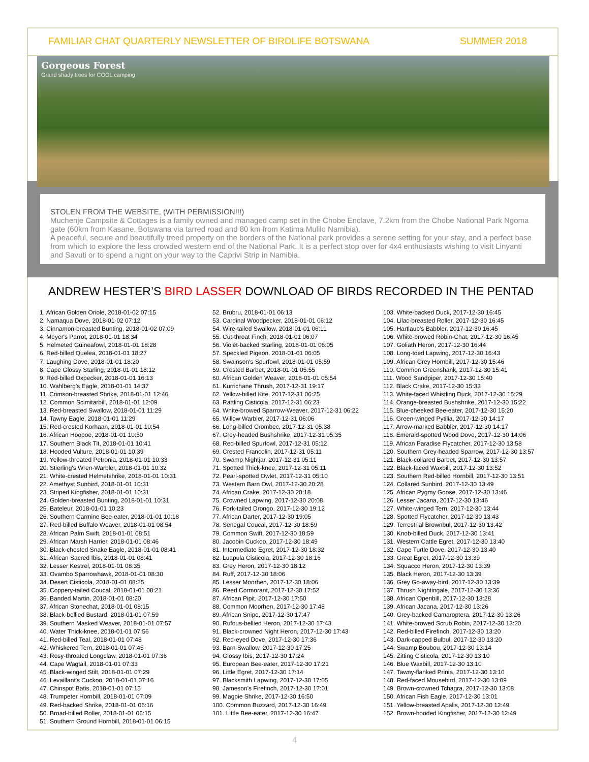FAMILIAR CHAT QUARTERLY NEWSLETTER OF BIRDLIFE BOTSWANA SUMMER 2018
Gorgeous Forest
Grand shady trees for COOL camping
STOLEN FROM THE WEBSITE, (WITH PERMISSION!!!)
Muchenje Campsite & Cottages is a family owned and managed camp set in the Chobe Enclave, 7.2km from the Chobe National Park Ngoma gate (60km from Kasane, Botswana via tarred road and 80 km from Katima Mulilo Namibia).
A peaceful, secure and beautifully treed property on the borders of the National park provides a serene setting for your stay, and a perfect base from which to explore the less crowded western end of the National Park. It is a perfect stop over for 4x4 enthusiasts wishing to visit Linyanti and Savuti or to spend a night on your way to the Caprivi Strip in Namibia.
ANDREW HESTER’S BIRD LASSER DOWNLOAD OF BIRDS RECORDED IN THE PENTAD
1. African Golden Oriole, 2018-01-02 07:15
2. Namaqua Dove, 2018-01-02 07:12
3. Cinnamon-breasted Bunting, 2018-01-02 07:09
4. Meyer's Parrot, 2018-01-01 18:34
5. Helmeted Guineafowl, 2018-01-01 18:28
6. Red-billed Quelea, 2018-01-01 18:27
7. Laughing Dove, 2018-01-01 18:20
8. Cape Glossy Starling, 2018-01-01 18:12
9. Red-billed Oxpecker, 2018-01-01 16:13
10. Wahlberg's Eagle, 2018-01-01 14:37
11. Crimson-breasted Shrike, 2018-01-01 12:46
12. Common Scimitarbill, 2018-01-01 12:09
13. Red-breasted Swallow, 2018-01-01 11:29
14. Tawny Eagle, 2018-01-01 11:29
15. Red-crested Korhaan, 2018-01-01 10:54
16. African Hoopoe, 2018-01-01 10:50
17. Southern Black Tit, 2018-01-01 10:41
18. Hooded Vulture, 2018-01-01 10:39
19. Yellow-throated Petronia, 2018-01-01 10:33
20. Stierling's Wren-Warbler, 2018-01-01 10:32
21. White-crested Helmetshrike, 2018-01-01 10:31
22. Amethyst Sunbird, 2018-01-01 10:31
23. Striped Kingfisher, 2018-01-01 10:31
24. Golden-breasted Bunting, 2018-01-01 10:31
25. Bateleur, 2018-01-01 10:23
26. Southern Carmine Bee-eater, 2018-01-01 10:18
27. Red-billed Buffalo Weaver, 2018-01-01 08:54
28. African Palm Swift, 2018-01-01 08:51
29. African Marsh Harrier, 2018-01-01 08:46
30. Black-chested Snake Eagle, 2018-01-01 08:41
31. African Sacred Ibis, 2018-01-01 08:41
32. Lesser Kestrel, 2018-01-01 08:35
33. Ovambo Sparrowhawk, 2018-01-01 08:30
34. Desert Cisticola, 2018-01-01 08:25
35. Coppery-tailed Coucal, 2018-01-01 08:21
36. Banded Martin, 2018-01-01 08:20
37. African Stonechat, 2018-01-01 08:15
38. Black-bellied Bustard, 2018-01-01 07:59
39. Southern Masked Weaver, 2018-01-01 07:57
40. Water Thick-knee, 2018-01-01 07:56
41. Red-billed Teal, 2018-01-01 07:48
42. Whiskered Tern, 2018-01-01 07:45
43. Rosy-throated Longclaw, 2018-01-01 07:36
44. Cape Wagtail, 2018-01-01 07:33
45. Black-winged Stilt, 2018-01-01 07:29
46. Levaillant's Cuckoo, 2018-01-01 07:16
47. Chinspot Batis, 2018-01-01 07:15
48. Trumpeter Hornbill, 2018-01-01 07:09
49. Red-backed Shrike, 2018-01-01 06:16
50. Broad-billed Roller, 2018-01-01 06:15
51. Southern Ground Hornbill, 2018-01-01 06:15
52. Brubru, 2018-01-01 06:13
53. Cardinal Woodpecker, 2018-01-01 06:12
54. Wire-tailed Swallow, 2018-01-01 06:11
55. Cut-throat Finch, 2018-01-01 06:07
56. Violet-backed Starling, 2018-01-01 06:05
57. Speckled Pigeon, 2018-01-01 06:05
58. Swainson's Spurfowl, 2018-01-01 05:59
59. Crested Barbet, 2018-01-01 05:55
60. African Golden Weaver, 2018-01-01 05:54
61. Kurrichane Thrush, 2017-12-31 19:17
62. Yellow-billed Kite, 2017-12-31 06:25
63. Rattling Cisticola, 2017-12-31 06:23
64. White-browed Sparrow-Weaver, 2017-12-31 06:22
65. Willow Warbler, 2017-12-31 06:06
66. Long-billed Crombec, 2017-12-31 05:38
67. Grey-headed Bushshrike, 2017-12-31 05:35
68. Red-billed Spurfowl, 2017-12-31 05:12
69. Crested Francolin, 2017-12-31 05:11
70. Swamp Nightjar, 2017-12-31 05:11
71. Spotted Thick-knee, 2017-12-31 05:11
72. Pearl-spotted Owlet, 2017-12-31 05:10
73. Western Barn Owl, 2017-12-30 20:28
74. African Crake, 2017-12-30 20:18
75. Crowned Lapwing, 2017-12-30 20:08
76. Fork-tailed Drongo, 2017-12-30 19:12
77. African Darter, 2017-12-30 19:05
78. Senegal Coucal, 2017-12-30 18:59
79. Common Swift, 2017-12-30 18:59
80. Jacobin Cuckoo, 2017-12-30 18:49
81. Intermediate Egret, 2017-12-30 18:32
82. Luapula Cisticola, 2017-12-30 18:16
83. Grey Heron, 2017-12-30 18:12
84. Ruff, 2017-12-30 18:06
85. Lesser Moorhen, 2017-12-30 18:06
86. Reed Cormorant, 2017-12-30 17:52
87. African Pipit, 2017-12-30 17:50
88. Common Moorhen, 2017-12-30 17:48
89. African Snipe, 2017-12-30 17:47
90. Rufous-bellied Heron, 2017-12-30 17:43
91. Black-crowned Night Heron, 2017-12-30 17:43
92. Red-eyed Dove, 2017-12-30 17:36
93. Barn Swallow, 2017-12-30 17:25
94. Glossy Ibis, 2017-12-30 17:24
95. European Bee-eater, 2017-12-30 17:21
96. Little Egret, 2017-12-30 17:14
97. Blacksmith Lapwing, 2017-12-30 17:05
98. Jameson's Firefinch, 2017-12-30 17:01
99. Magpie Shrike, 2017-12-30 16:50
100. Common Buzzard, 2017-12-30 16:49
101. Little Bee-eater, 2017-12-30 16:47
103. White-backed Duck, 2017-12-30 16:45
104. Lilac-breasted Roller, 2017-12-30 16:45
105. Hartlaub's Babbler, 2017-12-30 16:45
106. White-browed Robin-Chat, 2017-12-30 16:45
107. Goliath Heron, 2017-12-30 16:44
108. Long-toed Lapwing, 2017-12-30 16:43
109. African Grey Hornbill, 2017-12-30 15:46
110. Common Greenshank, 2017-12-30 15:41
111. Wood Sandpiper, 2017-12-30 15:40
112. Black Crake, 2017-12-30 15:33
113. White-faced Whistling Duck, 2017-12-30 15:29
114. Orange-breasted Bushshrike, 2017-12-30 15:22
115. Blue-cheeked Bee-eater, 2017-12-30 15:20
116. Green-winged Pytilia, 2017-12-30 14:17
117. Arrow-marked Babbler, 2017-12-30 14:17
118. Emerald-spotted Wood Dove, 2017-12-30 14:06
119. African Paradise Flycatcher, 2017-12-30 13:58
120. Southern Grey-headed Sparrow, 2017-12-30 13:57
121. Black-collared Barbet, 2017-12-30 13:57
122. Black-faced Waxbill, 2017-12-30 13:52
123. Southern Red-billed Hornbill, 2017-12-30 13:51
124. Collared Sunbird, 2017-12-30 13:49
125. African Pygmy Goose, 2017-12-30 13:46
126. Lesser Jacana, 2017-12-30 13:46
127. White-winged Tern, 2017-12-30 13:44
128. Spotted Flycatcher, 2017-12-30 13:43
129. Terrestrial Brownbul, 2017-12-30 13:42
130. Knob-billed Duck, 2017-12-30 13:41
131. Western Cattle Egret, 2017-12-30 13:40
132. Cape Turtle Dove, 2017-12-30 13:40
133. Great Egret, 2017-12-30 13:39
134. Squacco Heron, 2017-12-30 13:39
135. Black Heron, 2017-12-30 13:39
136. Grey Go-away-bird, 2017-12-30 13:39
137. Thrush Nightingale, 2017-12-30 13:36
138. African Openbill, 2017-12-30 13:28
139. African Jacana, 2017-12-30 13:26
140. Grey-backed Camaroptera, 2017-12-30 13:26
141. White-browed Scrub Robin, 2017-12-30 13:20
142. Red-billed Firefinch, 2017-12-30 13:20
143. Dark-capped Bulbul, 2017-12-30 13:20
144. Swamp Boubou, 2017-12-30 13:14
145. Zitting Cisticola, 2017-12-30 13:10
146. Blue Waxbill, 2017-12-30 13:10
147. Tawny-flanked Prinia, 2017-12-30 13:10
148. Red-faced Mousebird, 2017-12-30 13:09
149. Brown-crowned Tchagra, 2017-12-30 13:08
150. African Fish Eagle, 2017-12-30 13:01
151. Yellow-breasted Apalis, 2017-12-30 12:49
152. Brown-hooded Kingfisher, 2017-12-30 12:49
4